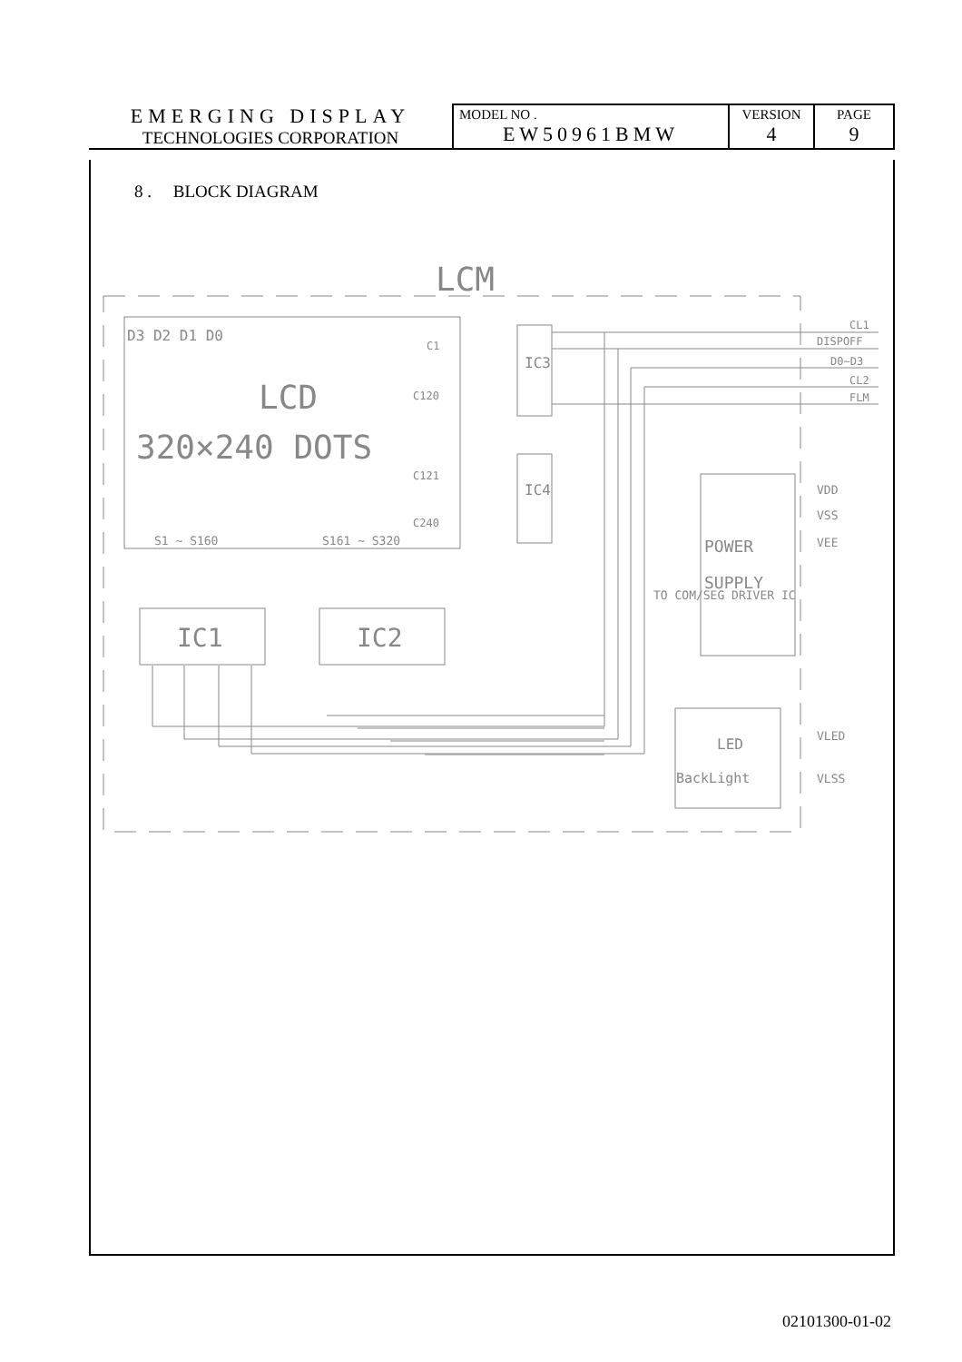| EMERGING DISPLAY TECHNOLOGIES CORPORATION | MODEL NO . EW50961BMW | VERSION 4 | PAGE 9 |
8 . BLOCK DIAGRAM
LCM
D3 D2 D1 D0
LCD
320×240 DOTS
C1
C120
C121
C240
S1 ~ S160
S161 ~ S320
IC3
IC4
IC1
IC2
CL1
DISPOFF
D0~D3
CL2
FLM
VDD
VSS
VEE
POWER
SUPPLY
TO COM/SEG DRIVER IC
LED
BackLight
VLED
VLSS
02101300-01-02